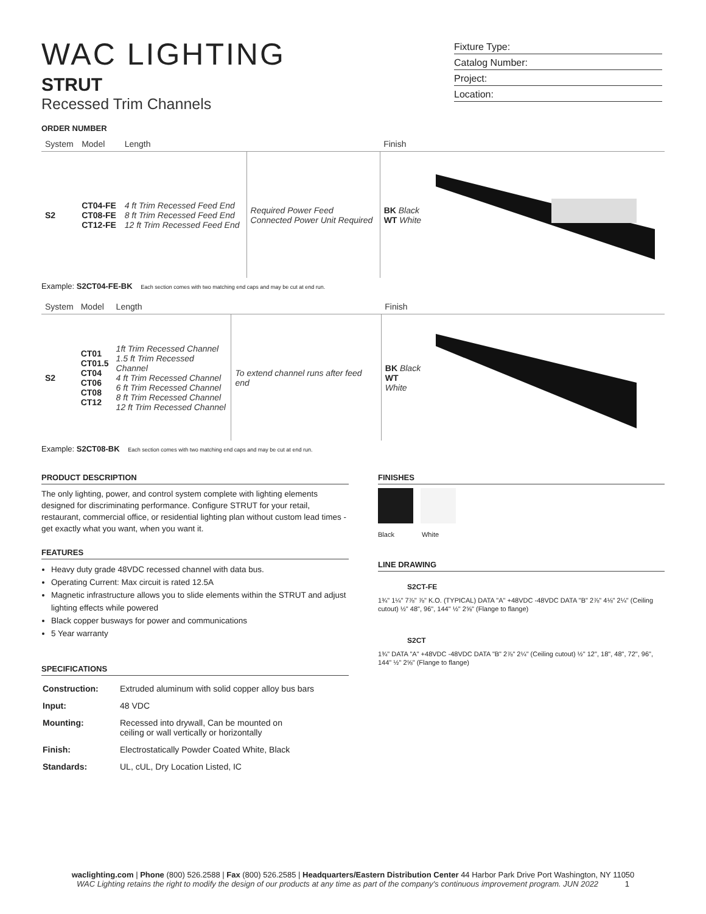WAC LIGHTING
STRUT
Recessed Trim Channels
Fixture Type:
Catalog Number:
Project:
Location:
ORDER NUMBER
| System | Model | Length | | Finish | |
| --- | --- | --- | --- | --- | --- |
| S2 | CT04-FE CT08-FE CT12-FE | 4 ft Trim Recessed Feed End 8 ft Trim Recessed Feed End 12 ft Trim Recessed Feed End | Required Power Feed Connected Power Unit Required | BK Black WT White | |
Example: S2CT04-FE-BK Each section comes with two matching end caps and may be cut at end run.
| System | Model | Length | | Finish | |
| --- | --- | --- | --- | --- | --- |
| S2 | CT01 CT01.5 CT04 CT06 CT08 CT12 | 1ft Trim Recessed Channel 1.5 ft Trim Recessed Channel 4 ft Trim Recessed Channel 6 ft Trim Recessed Channel 8 ft Trim Recessed Channel 12 ft Trim Recessed Channel | To extend channel runs after feed end | BK Black WT White | |
Example: S2CT08-BK Each section comes with two matching end caps and may be cut at end run.
PRODUCT DESCRIPTION
The only lighting, power, and control system complete with lighting elements designed for discriminating performance. Configure STRUT for your retail, restaurant, commercial office, or residential lighting plan without custom lead times - get exactly what you want, when you want it.
FEATURES
Heavy duty grade 48VDC recessed channel with data bus.
Operating Current: Max circuit is rated 12.5A
Magnetic infrastructure allows you to slide elements within the STRUT and adjust lighting effects while powered
Black copper busways for power and communications
5 Year warranty
SPECIFICATIONS
| Construction: | Extruded aluminum with solid copper alloy bus bars |
| Input: | 48 VDC |
| Mounting: | Recessed into drywall, Can be mounted on ceiling or wall vertically or horizontally |
| Finish: | Electrostatically Powder Coated White, Black |
| Standards: | UL, cUL, Dry Location Listed, IC |
FINISHES
Black White
LINE DRAWING
S2CT-FE
1¾" 1¼" 7⅞" ⅞" K.O. (TYPICAL) DATA "A" +48VDC -48VDC DATA "B" 2⅞" 4⅛" 2¼" (Ceiling cutout) ½" 48", 96", 144" ½" 2⅝" (Flange to flange)
S2CT
1¾" DATA "A" +48VDC -48VDC DATA "B" 2⅞" 2¼" (Ceiling cutout) ½" 12", 18", 48", 72", 96", 144" ½" 2⅝" (Flange to flange)
waclighting.com | Phone (800) 526.2588 | Fax (800) 526.2585 | Headquarters/Eastern Distribution Center 44 Harbor Park Drive Port Washington, NY 11050
WAC Lighting retains the right to modify the design of our products at any time as part of the company's continuous improvement program. JUN 2022 1